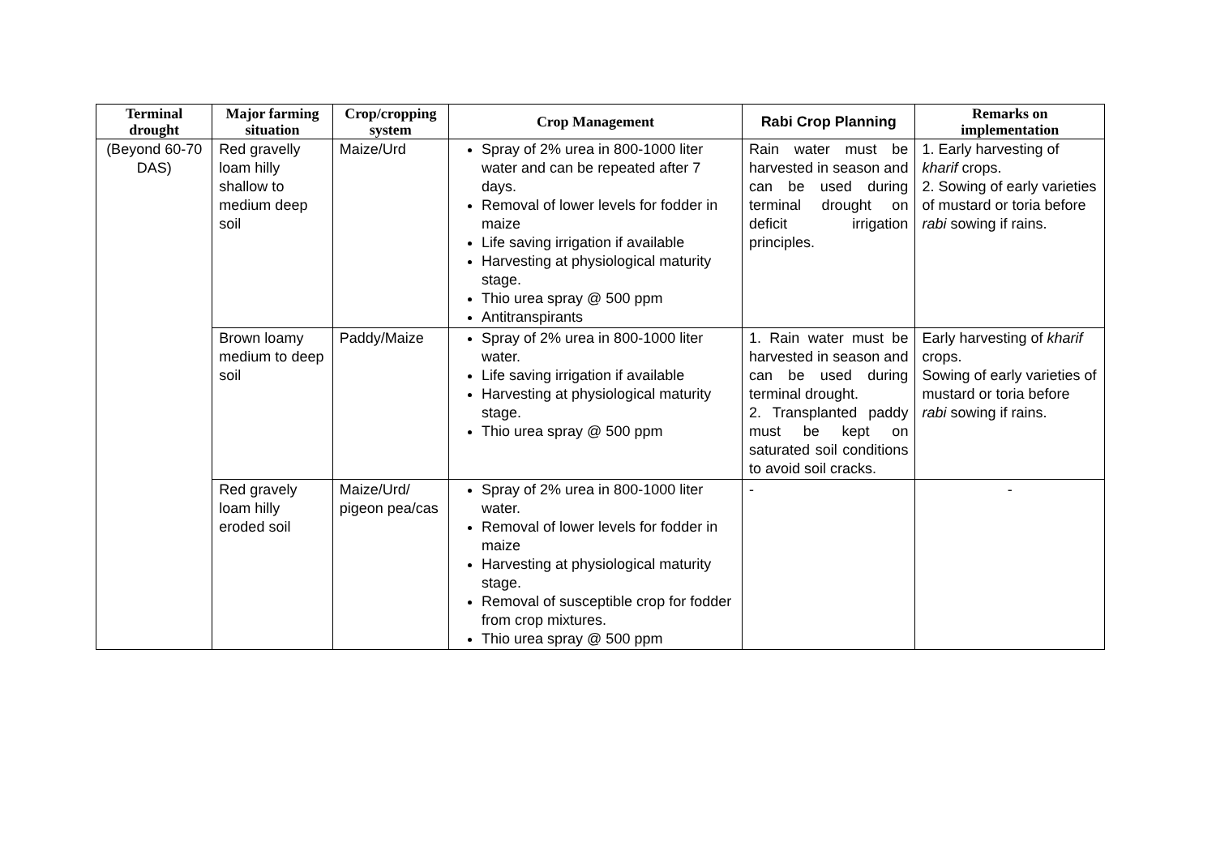| Terminal drought | Major farming situation | Crop/cropping system | Crop Management | Rabi Crop Planning | Remarks on implementation |
| --- | --- | --- | --- | --- | --- |
| (Beyond 60-70 DAS) | Red gravelly loam hilly shallow to medium deep soil | Maize/Urd | Spray of 2% urea in 800-1000 liter water and can be repeated after 7 days. Removal of lower levels for fodder in maize Life saving irrigation if available Harvesting at physiological maturity stage. Thio urea spray @ 500 ppm Antitranspirants | Rain water must be harvested in season and can be used during terminal drought on deficit irrigation principles. | 1. Early harvesting of kharif crops. 2. Sowing of early varieties of mustard or toria before rabi sowing if rains. |
| | Brown loamy medium to deep soil | Paddy/Maize | Spray of 2% urea in 800-1000 liter water. Life saving irrigation if available Harvesting at physiological maturity stage. Thio urea spray @ 500 ppm | 1. Rain water must be harvested in season and can be used during terminal drought. 2. Transplanted paddy must be kept on saturated soil conditions to avoid soil cracks. | Early harvesting of kharif crops. Sowing of early varieties of mustard or toria before rabi sowing if rains. |
| | Red gravely loam hilly eroded soil | Maize/Urd/ pigeon pea/cas | Spray of 2% urea in 800-1000 liter water. Removal of lower levels for fodder in maize Harvesting at physiological maturity stage. Removal of susceptible crop for fodder from crop mixtures. Thio urea spray @ 500 ppm | - | - |